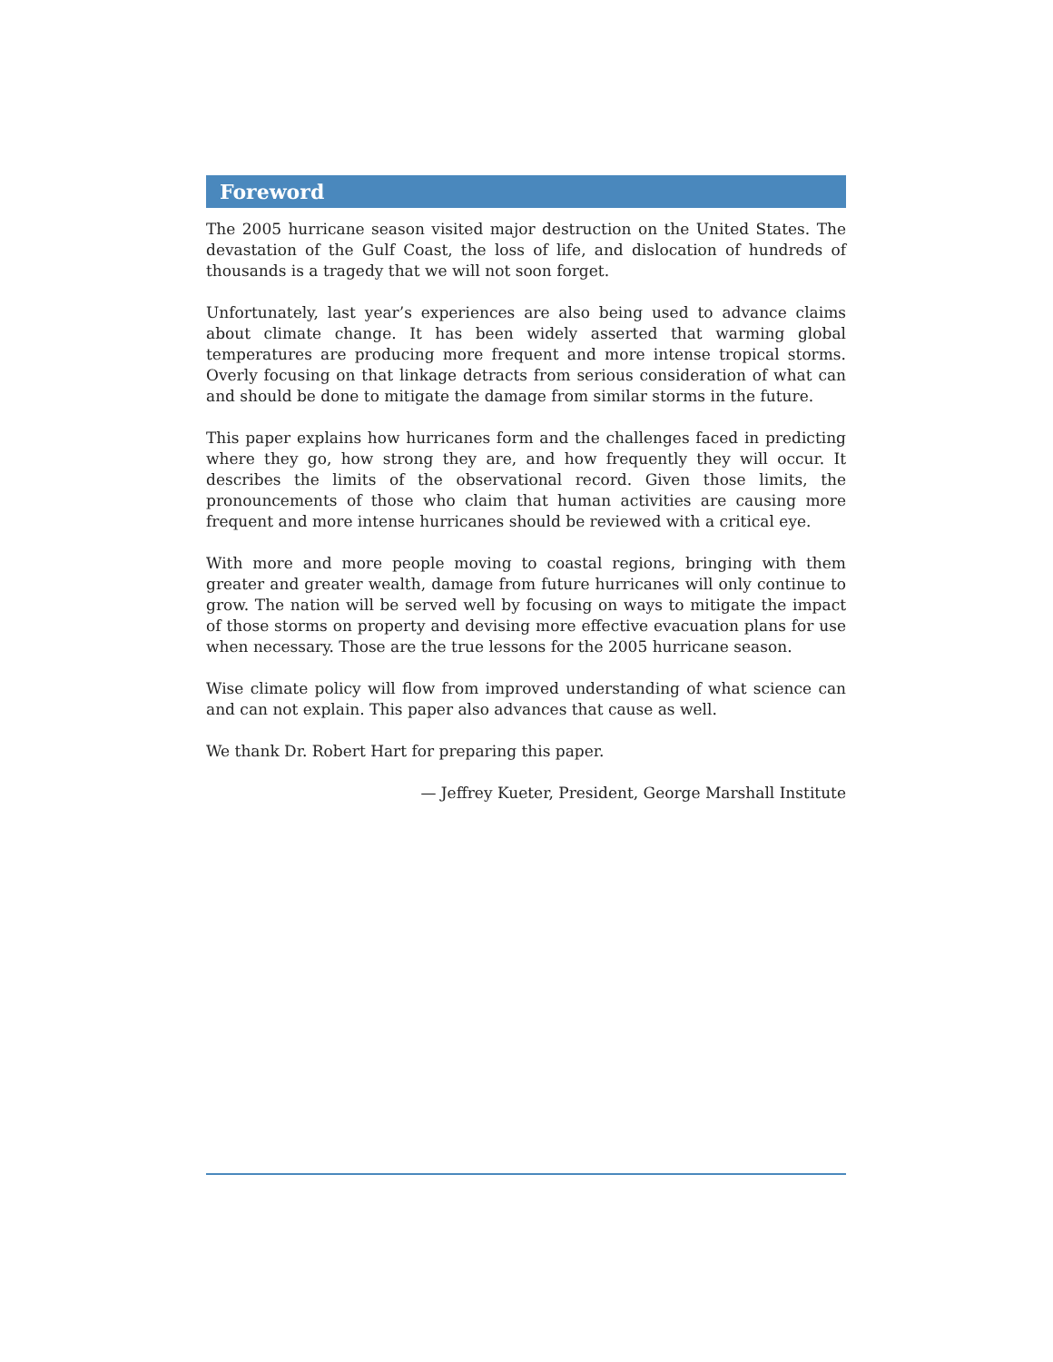Foreword
The 2005 hurricane season visited major destruction on the United States. The devastation of the Gulf Coast, the loss of life, and dislocation of hundreds of thousands is a tragedy that we will not soon forget.
Unfortunately, last year’s experiences are also being used to advance claims about climate change. It has been widely asserted that warming global temperatures are producing more frequent and more intense tropical storms. Overly focusing on that linkage detracts from serious consideration of what can and should be done to mitigate the damage from similar storms in the future.
This paper explains how hurricanes form and the challenges faced in predicting where they go, how strong they are, and how frequently they will occur. It describes the limits of the observational record. Given those limits, the pronouncements of those who claim that human activities are causing more frequent and more intense hurricanes should be reviewed with a critical eye.
With more and more people moving to coastal regions, bringing with them greater and greater wealth, damage from future hurricanes will only continue to grow. The nation will be served well by focusing on ways to mitigate the impact of those storms on property and devising more effective evacuation plans for use when necessary. Those are the true lessons for the 2005 hurricane season.
Wise climate policy will flow from improved understanding of what science can and can not explain. This paper also advances that cause as well.
We thank Dr. Robert Hart for preparing this paper.
— Jeffrey Kueter, President, George Marshall Institute